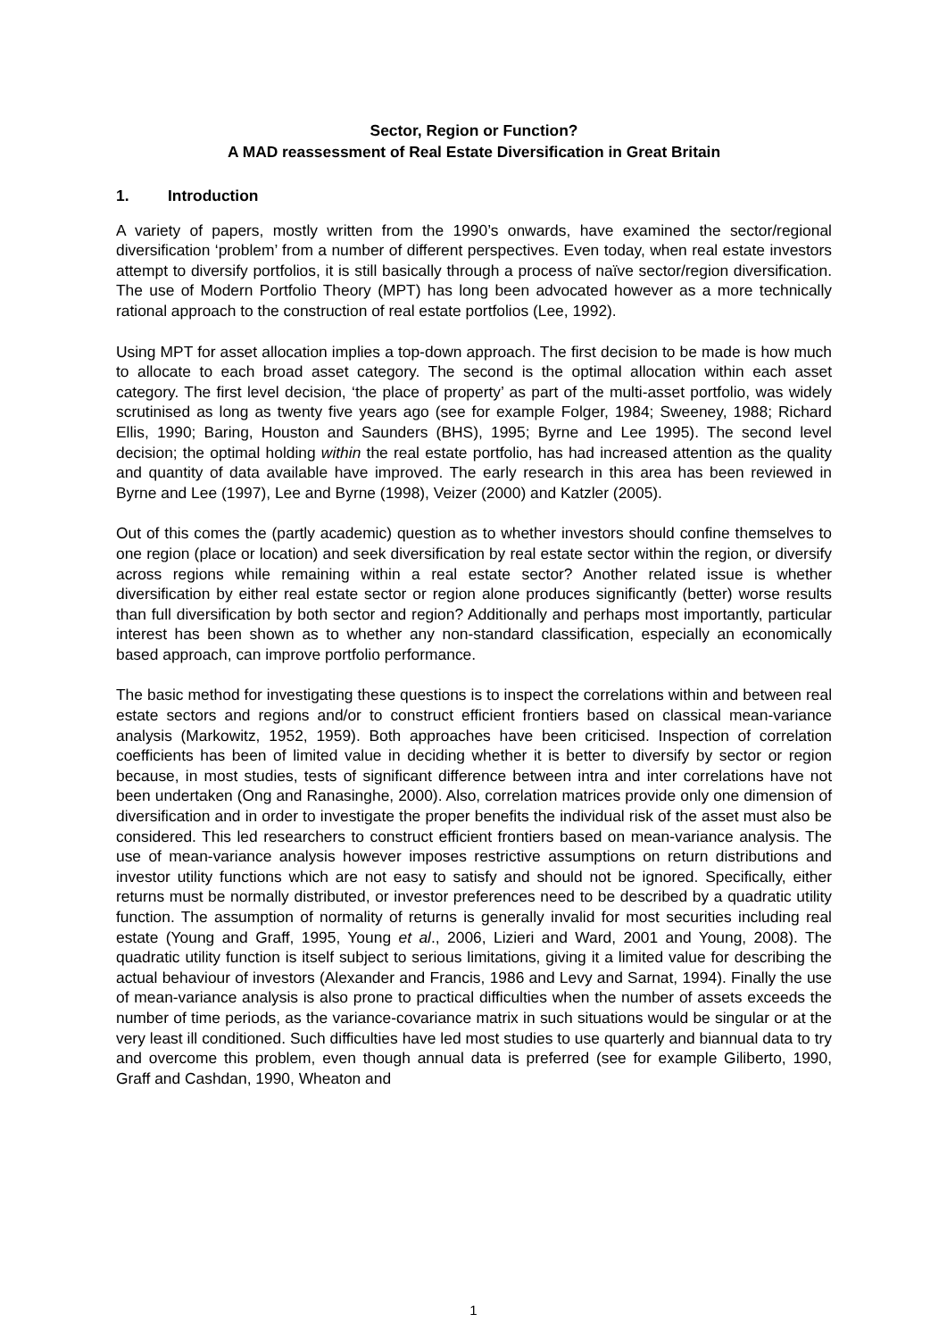Sector, Region or Function?
A MAD reassessment of Real Estate Diversification in Great Britain
1. Introduction
A variety of papers, mostly written from the 1990’s onwards, have examined the sector/regional diversification ‘problem’ from a number of different perspectives. Even today, when real estate investors attempt to diversify portfolios, it is still basically through a process of naïve sector/region diversification. The use of Modern Portfolio Theory (MPT) has long been advocated however as a more technically rational approach to the construction of real estate portfolios (Lee, 1992).
Using MPT for asset allocation implies a top-down approach. The first decision to be made is how much to allocate to each broad asset category. The second is the optimal allocation within each asset category. The first level decision, ‘the place of property’ as part of the multi-asset portfolio, was widely scrutinised as long as twenty five years ago (see for example Folger, 1984; Sweeney, 1988; Richard Ellis, 1990; Baring, Houston and Saunders (BHS), 1995; Byrne and Lee 1995). The second level decision; the optimal holding within the real estate portfolio, has had increased attention as the quality and quantity of data available have improved. The early research in this area has been reviewed in Byrne and Lee (1997), Lee and Byrne (1998), Veizer (2000) and Katzler (2005).
Out of this comes the (partly academic) question as to whether investors should confine themselves to one region (place or location) and seek diversification by real estate sector within the region, or diversify across regions while remaining within a real estate sector? Another related issue is whether diversification by either real estate sector or region alone produces significantly (better) worse results than full diversification by both sector and region? Additionally and perhaps most importantly, particular interest has been shown as to whether any non-standard classification, especially an economically based approach, can improve portfolio performance.
The basic method for investigating these questions is to inspect the correlations within and between real estate sectors and regions and/or to construct efficient frontiers based on classical mean-variance analysis (Markowitz, 1952, 1959). Both approaches have been criticised. Inspection of correlation coefficients has been of limited value in deciding whether it is better to diversify by sector or region because, in most studies, tests of significant difference between intra and inter correlations have not been undertaken (Ong and Ranasinghe, 2000). Also, correlation matrices provide only one dimension of diversification and in order to investigate the proper benefits the individual risk of the asset must also be considered. This led researchers to construct efficient frontiers based on mean-variance analysis. The use of mean-variance analysis however imposes restrictive assumptions on return distributions and investor utility functions which are not easy to satisfy and should not be ignored. Specifically, either returns must be normally distributed, or investor preferences need to be described by a quadratic utility function. The assumption of normality of returns is generally invalid for most securities including real estate (Young and Graff, 1995, Young et al., 2006, Lizieri and Ward, 2001 and Young, 2008). The quadratic utility function is itself subject to serious limitations, giving it a limited value for describing the actual behaviour of investors (Alexander and Francis, 1986 and Levy and Sarnat, 1994). Finally the use of mean-variance analysis is also prone to practical difficulties when the number of assets exceeds the number of time periods, as the variance-covariance matrix in such situations would be singular or at the very least ill conditioned. Such difficulties have led most studies to use quarterly and biannual data to try and overcome this problem, even though annual data is preferred (see for example Giliberto, 1990, Graff and Cashdan, 1990, Wheaton and
1